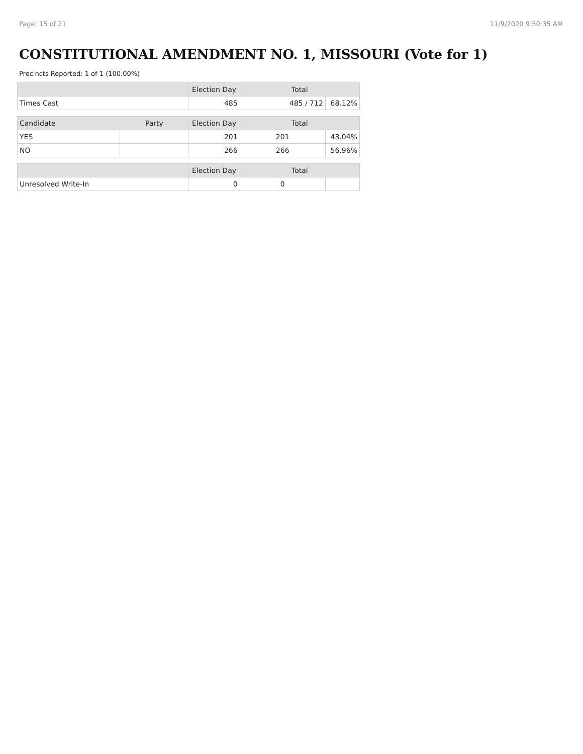Page: 15 of 21 11/9/2020 9:50:35 AM
CONSTITUTIONAL AMENDMENT NO. 1, MISSOURI (Vote for 1)
Precincts Reported: 1 of 1 (100.00%)
| | | Election Day | Total | |
| --- | --- | --- | --- | --- |
| Times Cast | | 485 | 485 / 712 | 68.12% |
| Candidate | Party | Election Day | Total | |
| YES | | 201 | 201 | 43.04% |
| NO | | 266 | 266 | 56.96% |
| | | Election Day | Total | |
| Unresolved Write-In | | 0 | 0 | |